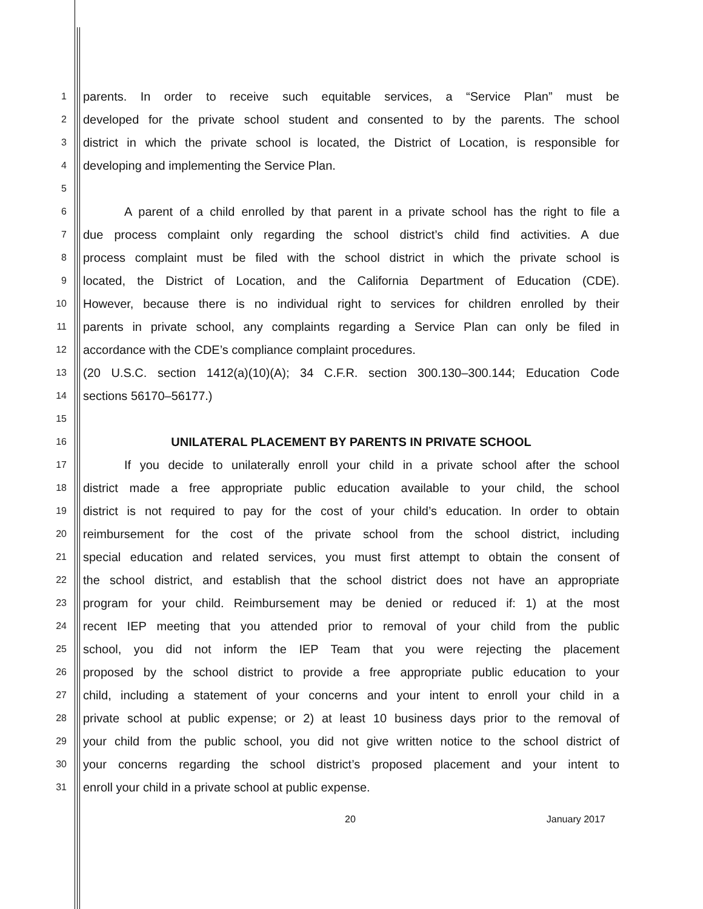1 parents. In order to receive such equitable services, a “Service Plan” must be
2 developed for the private school student and consented to by the parents. The school
3 district in which the private school is located, the District of Location, is responsible for
4 developing and implementing the Service Plan.
5
6 A parent of a child enrolled by that parent in a private school has the right to file a
7 due process complaint only regarding the school district’s child find activities. A due
8 process complaint must be filed with the school district in which the private school is
9 located, the District of Location, and the California Department of Education (CDE).
10 However, because there is no individual right to services for children enrolled by their
11 parents in private school, any complaints regarding a Service Plan can only be filed in
12 accordance with the CDE’s compliance complaint procedures.
13 (20 U.S.C. section 1412(a)(10)(A); 34 C.F.R. section 300.130–300.144; Education Code
14 sections 56170–56177.)
15
16 UNILATERAL PLACEMENT BY PARENTS IN PRIVATE SCHOOL
17 If you decide to unilaterally enroll your child in a private school after the school
18 district made a free appropriate public education available to your child, the school
19 district is not required to pay for the cost of your child’s education. In order to obtain
20 reimbursement for the cost of the private school from the school district, including
21 special education and related services, you must first attempt to obtain the consent of
22 the school district, and establish that the school district does not have an appropriate
23 program for your child. Reimbursement may be denied or reduced if: 1) at the most
24 recent IEP meeting that you attended prior to removal of your child from the public
25 school, you did not inform the IEP Team that you were rejecting the placement
26 proposed by the school district to provide a free appropriate public education to your
27 child, including a statement of your concerns and your intent to enroll your child in a
28 private school at public expense; or 2) at least 10 business days prior to the removal of
29 your child from the public school, you did not give written notice to the school district of
30 your concerns regarding the school district’s proposed placement and your intent to
31 enroll your child in a private school at public expense.
20 January 2017